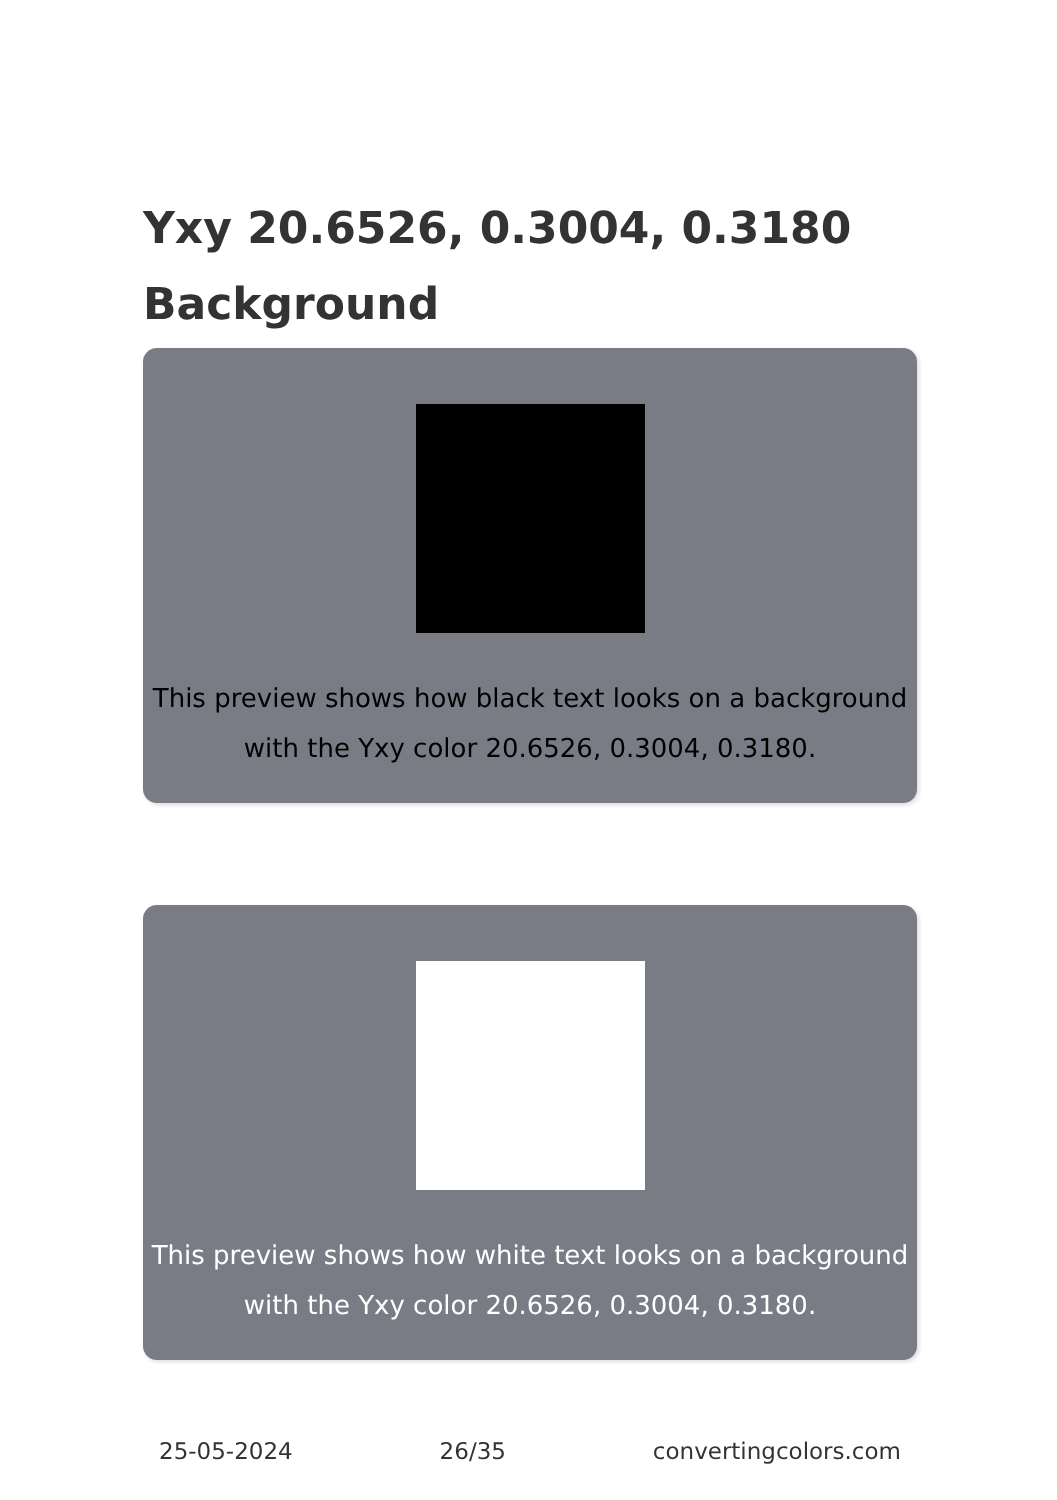Yxy 20.6526, 0.3004, 0.3180
Background
This preview shows how black text looks on a background with the Yxy color 20.6526, 0.3004, 0.3180.
This preview shows how white text looks on a background with the Yxy color 20.6526, 0.3004, 0.3180.
25-05-2024 26/35 convertingcolors.com